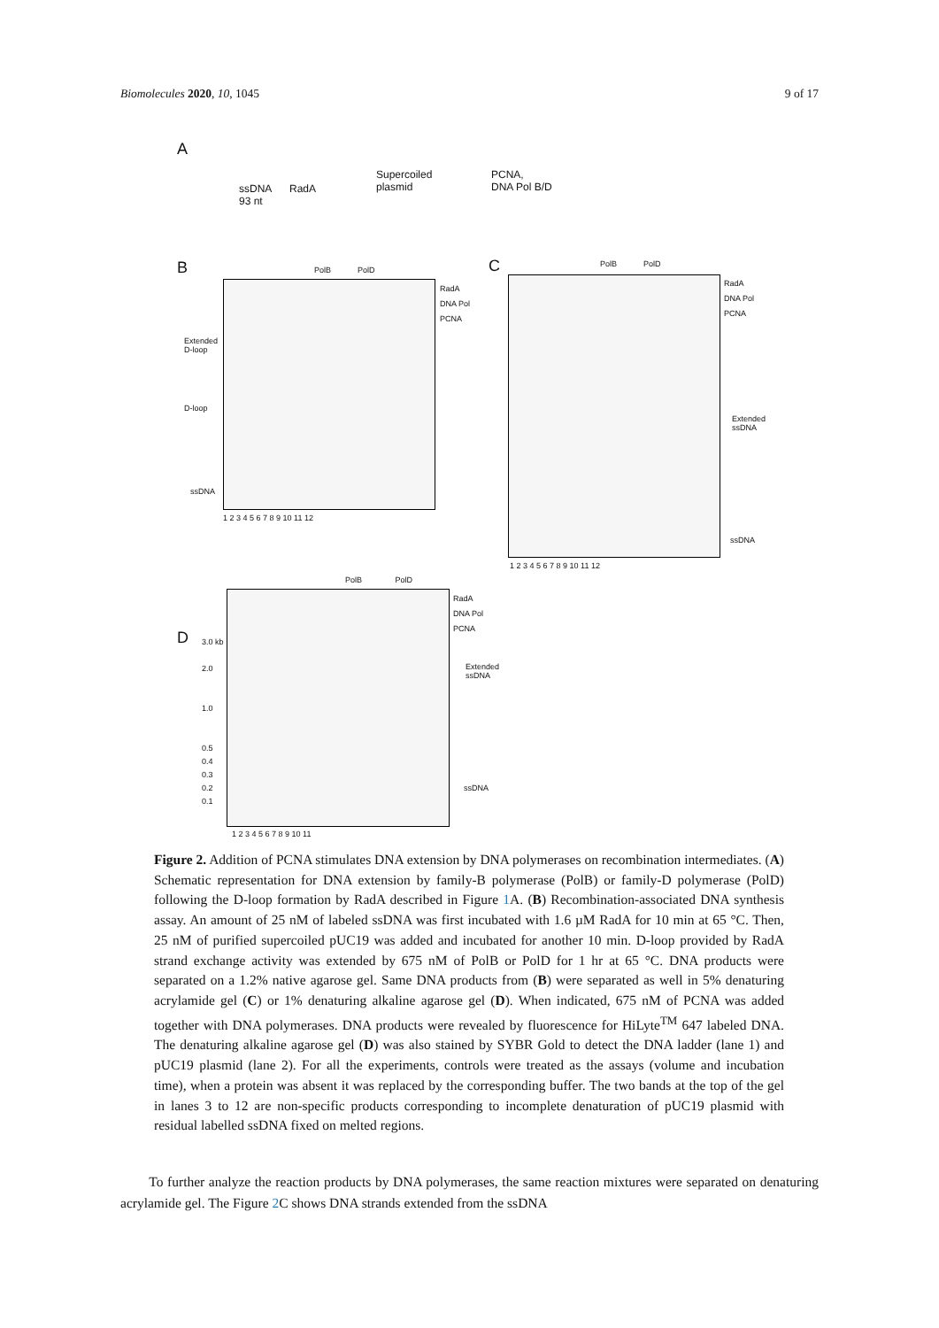Biomolecules 2020, 10, 1045 9 of 17
A
ssDNA
93 nt
RadA
Supercoiled
plasmid
PCNA,
DNA Pol B/D
B PolB PolD
RadA
DNA Pol
PCNA
1 2 3 4 5 6 7 8 9 10 11 12
Extended
D-loop
D-loop
ssDNA
C PolB PolD
RadA
DNA Pol
PCNA
1 2 3 4 5 6 7 8 9 10 11 12
Extended
ssDNA
ssDNA
D
PolB PolD
RadA
DNA Pol
PCNA
3.0 kb
2.0
1.0
0.5
0.4
0.3
0.2
0.1
1 2 3 4 5 6 7 8 9 10 11
Extended
ssDNA
ssDNA
Figure 2. Addition of PCNA stimulates DNA extension by DNA polymerases on recombination intermediates. (A) Schematic representation for DNA extension by family-B polymerase (PolB) or family-D polymerase (PolD) following the D-loop formation by RadA described in Figure 1 A. (B) Recombination-associated DNA synthesis assay. An amount of 25 nM of labeled ssDNA was first incubated with 1.6 µM RadA for 10 min at 65 °C. Then, 25 nM of purified supercoiled pUC19 was added and incubated for another 10 min. D-loop provided by RadA strand exchange activity was extended by 675 nM of PolB or PolD for 1 hr at 65 °C. DNA products were separated on a 1.2% native agarose gel. Same DNA products from (B) were separated as well in 5% denaturing acrylamide gel (C) or 1% denaturing alkaline agarose gel (D). When indicated, 675 nM of PCNA was added together with DNA polymerases. DNA products were revealed by fluorescence for HiLyte<sup>TM</sup> 647 labeled DNA. The denaturing alkaline agarose gel (D) was also stained by SYBR Gold to detect the DNA ladder (lane 1) and pUC19 plasmid (lane 2). For all the experiments, controls were treated as the assays (volume and incubation time), when a protein was absent it was replaced by the corresponding buffer. The two bands at the top of the gel in lanes 3 to 12 are non-specific products corresponding to incomplete denaturation of pUC19 plasmid with residual labelled ssDNA fixed on melted regions.
To further analyze the reaction products by DNA polymerases, the same reaction mixtures were separated on denaturing acrylamide gel. The Figure 2 C shows DNA strands extended from the ssDNA